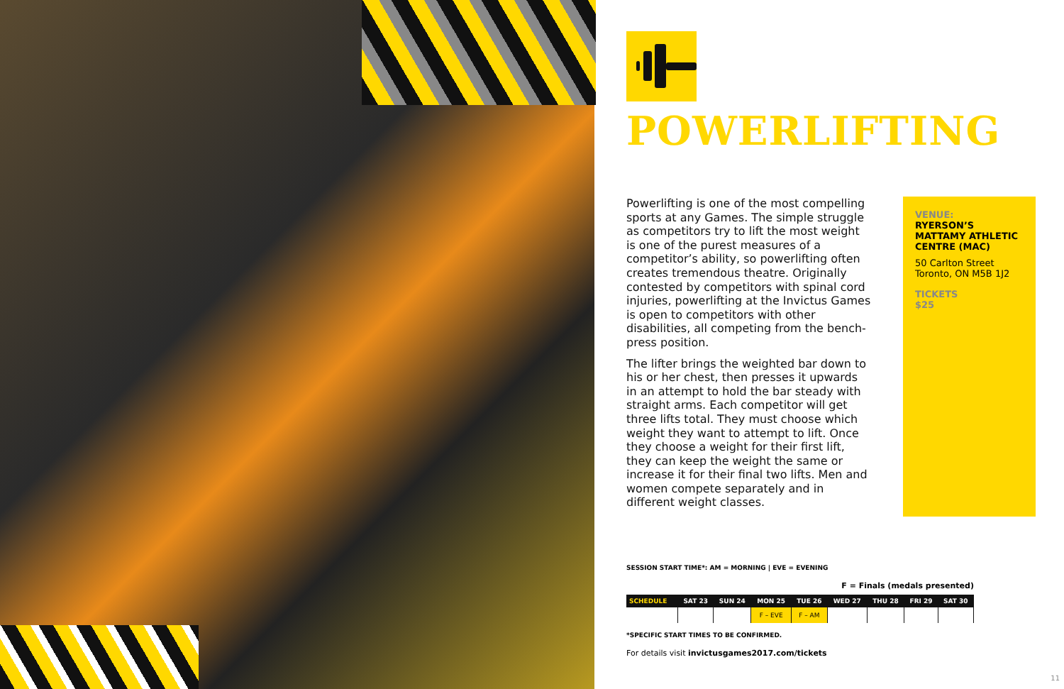POWERLIFTING
Powerlifting is one of the most compelling sports at any Games. The simple struggle as competitors try to lift the most weight is one of the purest measures of a competitor’s ability, so powerlifting often creates tremendous theatre. Originally contested by competitors with spinal cord injuries, powerlifting at the Invictus Games is open to competitors with other disabilities, all competing from the bench-press position.
The lifter brings the weighted bar down to his or her chest, then presses it upwards in an attempt to hold the bar steady with straight arms. Each competitor will get three lifts total. They must choose which weight they want to attempt to lift. Once they choose a weight for their first lift, they can keep the weight the same or increase it for their final two lifts. Men and women compete separately and in different weight classes.
VENUE:
RYERSON’S MATTAMY ATHLETIC CENTRE (MAC)
50 Carlton Street
Toronto, ON M5B 1J2
TICKETS
$25
SESSION START TIME*: AM = MORNING | EVE = EVENING
F = Finals (medals presented)
| SCHEDULE | SAT 23 | SUN 24 | MON 25 | TUE 26 | WED 27 | THU 28 | FRI 29 | SAT 30 |
| --- | --- | --- | --- | --- | --- | --- | --- | --- |
| | | | F – EVE | F – AM | | | | |
*SPECIFIC START TIMES TO BE CONFIRMED.
For details visit invictusgames2017.com/tickets
11